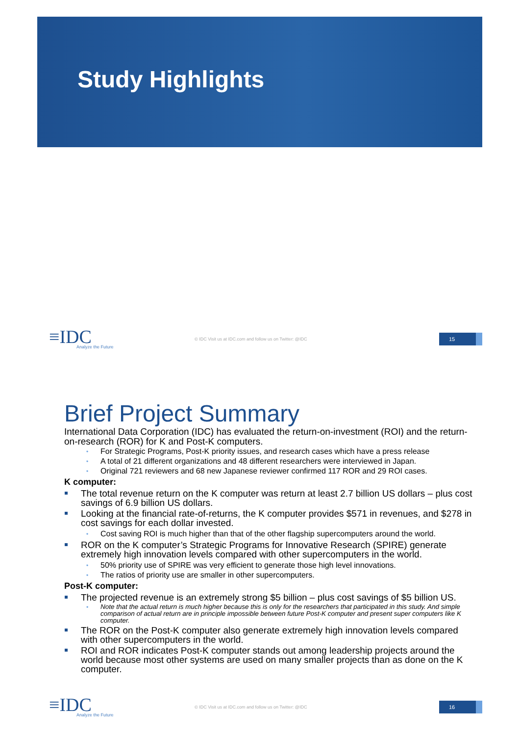Study Highlights
≡IDC
Analyze the Future
© IDC Visit us at IDC.com and follow us on Twitter: @IDC
15
Brief Project Summary
International Data Corporation (IDC) has evaluated the return-on-investment (ROI) and the return-on-research (ROR) for K and Post-K computers.
For Strategic Programs, Post-K priority issues, and research cases which have a press release
A total of 21 different organizations and 48 different researchers were interviewed in Japan.
Original 721 reviewers and 68 new Japanese reviewer confirmed 117 ROR and 29 ROI cases.
K computer:
The total revenue return on the K computer was return at least 2.7 billion US dollars – plus cost savings of 6.9 billion US dollars.
Looking at the financial rate-of-returns, the K computer provides $571 in revenues, and $278 in cost savings for each dollar invested.
Cost saving ROI is much higher than that of the other flagship supercomputers around the world.
ROR on the K computer’s Strategic Programs for Innovative Research (SPIRE) generate extremely high innovation levels compared with other supercomputers in the world.
50% priority use of SPIRE was very efficient to generate those high level innovations.
The ratios of priority use are smaller in other supercomputers.
Post-K computer:
The projected revenue is an extremely strong $5 billion – plus cost savings of $5 billion US.
Note that the actual return is much higher because this is only for the researchers that participated in this study. And simple comparison of actual return are in principle impossible between future Post-K computer and present super computers like K computer.
The ROR on the Post-K computer also generate extremely high innovation levels compared with other supercomputers in the world.
ROI and ROR indicates Post-K computer stands out among leadership projects around the world because most other systems are used on many smaller projects than as done on the K computer.
≡IDC
Analyze the Future
© IDC Visit us at IDC.com and follow us on Twitter: @IDC
16